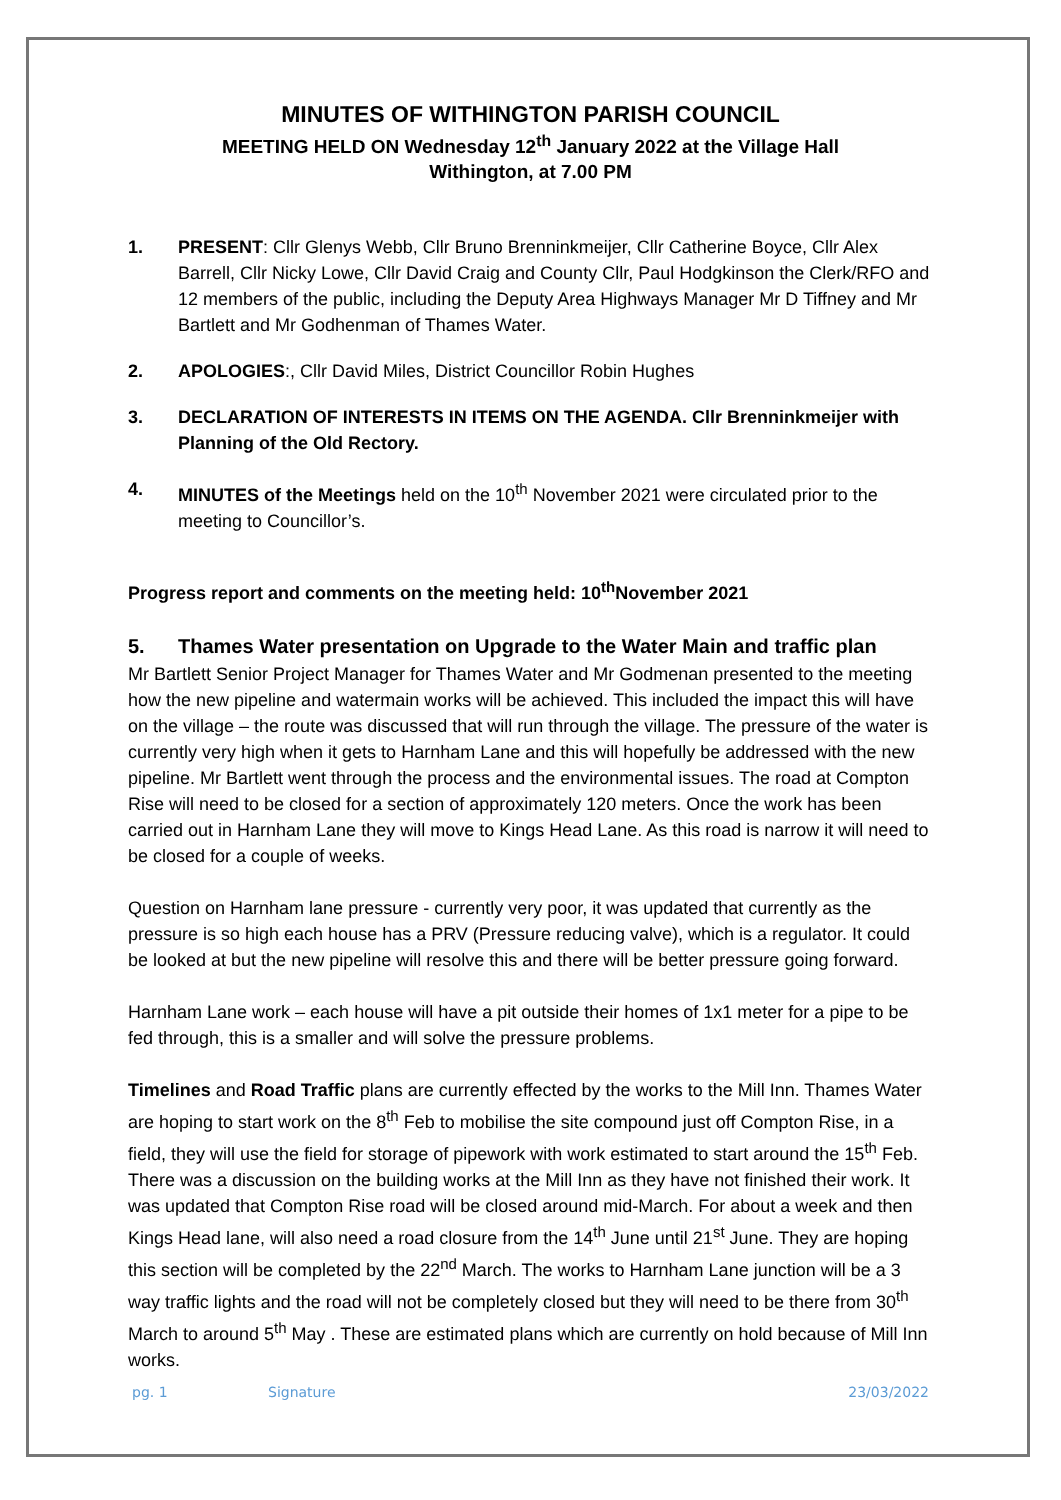MINUTES OF WITHINGTON PARISH COUNCIL
MEETING HELD ON Wednesday 12<sup>th</sup> January 2022 at the Village Hall
Withington, at 7.00 PM
1. PRESENT: Cllr Glenys Webb, Cllr Bruno Brenninkmeijer, Cllr Catherine Boyce, Cllr Alex Barrell, Cllr Nicky Lowe, Cllr David Craig and County Cllr, Paul Hodgkinson the Clerk/RFO and 12 members of the public, including the Deputy Area Highways Manager Mr D Tiffney and Mr Bartlett and Mr Godhenman of Thames Water.
2. APOLOGIES:, Cllr David Miles, District Councillor Robin Hughes
3. DECLARATION OF INTERESTS IN ITEMS ON THE AGENDA. Cllr Brenninkmeijer with Planning of the Old Rectory.
4. MINUTES of the Meetings held on the 10<sup>th</sup> November 2021 were circulated prior to the meeting to Councillor’s.
Progress report and comments on the meeting held: 10<sup>th</sup>November 2021
5. Thames Water presentation on Upgrade to the Water Main and traffic plan
Mr Bartlett Senior Project Manager for Thames Water and Mr Godmenan presented to the meeting how the new pipeline and watermain works will be achieved. This included the impact this will have on the village – the route was discussed that will run through the village. The pressure of the water is currently very high when it gets to Harnham Lane and this will hopefully be addressed with the new pipeline. Mr Bartlett went through the process and the environmental issues. The road at Compton Rise will need to be closed for a section of approximately 120 meters. Once the work has been carried out in Harnham Lane they will move to Kings Head Lane. As this road is narrow it will need to be closed for a couple of weeks.
Question on Harnham lane pressure - currently very poor, it was updated that currently as the pressure is so high each house has a PRV (Pressure reducing valve), which is a regulator. It could be looked at but the new pipeline will resolve this and there will be better pressure going forward.
Harnham Lane work – each house will have a pit outside their homes of 1x1 meter for a pipe to be fed through, this is a smaller and will solve the pressure problems.
Timelines and Road Traffic plans are currently effected by the works to the Mill Inn. Thames Water are hoping to start work on the 8<sup>th</sup> Feb to mobilise the site compound just off Compton Rise, in a field, they will use the field for storage of pipework with work estimated to start around the 15<sup>th</sup> Feb. There was a discussion on the building works at the Mill Inn as they have not finished their work. It was updated that Compton Rise road will be closed around mid-March. For about a week and then Kings Head lane, will also need a road closure from the 14<sup>th</sup> June until 21<sup>st</sup> June. They are hoping this section will be completed by the 22<sup>nd</sup> March. The works to Harnham Lane junction will be a 3 way traffic lights and the road will not be completely closed but they will need to be there from 30<sup>th</sup> March to around 5<sup>th</sup> May . These are estimated plans which are currently on hold because of Mill Inn works.
pg. 1 Signature 23/03/2022